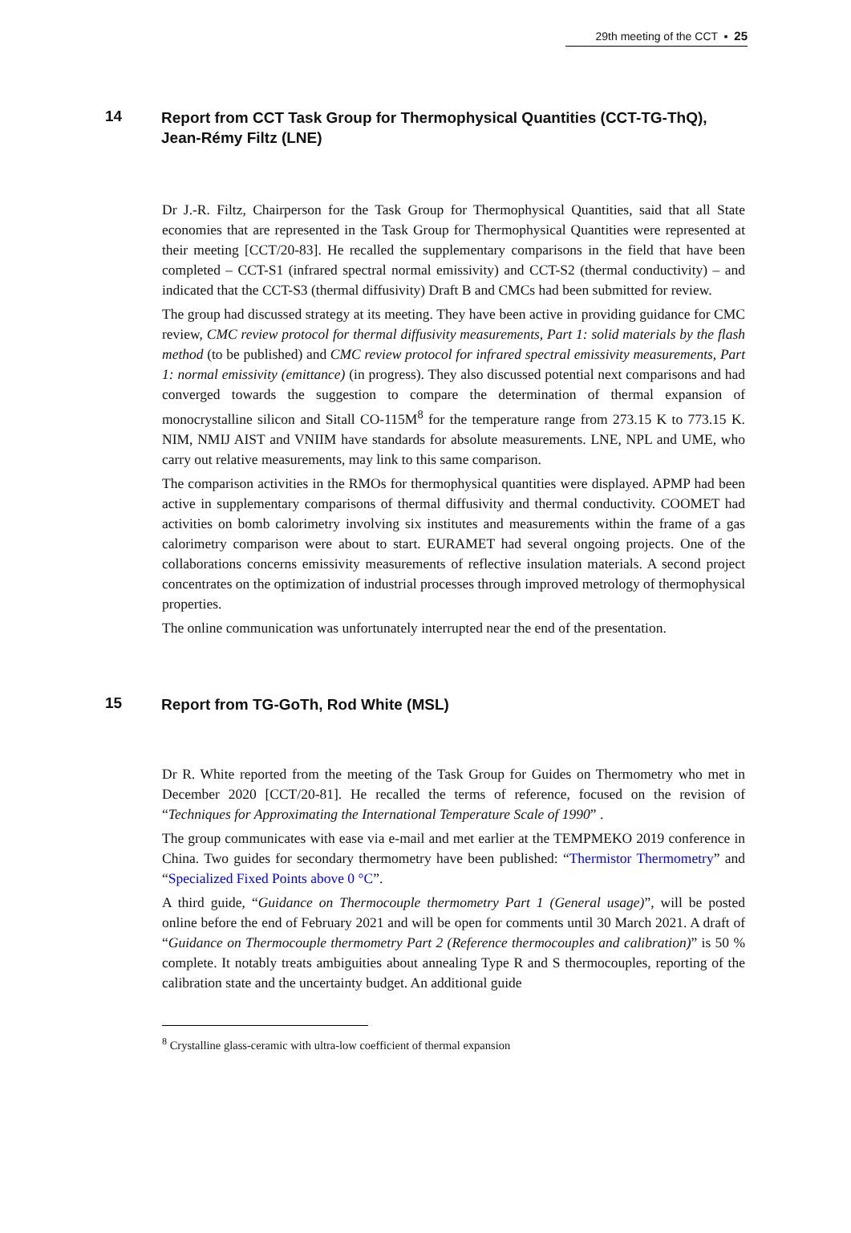29th meeting of the CCT ▪ 25
14 Report from CCT Task Group for Thermophysical Quantities (CCT-TG-ThQ), Jean-Rémy Filtz (LNE)
Dr J.-R. Filtz, Chairperson for the Task Group for Thermophysical Quantities, said that all State economies that are represented in the Task Group for Thermophysical Quantities were represented at their meeting [CCT/20-83]. He recalled the supplementary comparisons in the field that have been completed – CCT-S1 (infrared spectral normal emissivity) and CCT-S2 (thermal conductivity) – and indicated that the CCT-S3 (thermal diffusivity) Draft B and CMCs had been submitted for review.
The group had discussed strategy at its meeting. They have been active in providing guidance for CMC review, CMC review protocol for thermal diffusivity measurements, Part 1: solid materials by the flash method (to be published) and CMC review protocol for infrared spectral emissivity measurements, Part 1: normal emissivity (emittance) (in progress). They also discussed potential next comparisons and had converged towards the suggestion to compare the determination of thermal expansion of monocrystalline silicon and Sitall CO-115M<sup>8</sup> for the temperature range from 273.15 K to 773.15 K. NIM, NMIJ AIST and VNIIM have standards for absolute measurements. LNE, NPL and UME, who carry out relative measurements, may link to this same comparison.
The comparison activities in the RMOs for thermophysical quantities were displayed. APMP had been active in supplementary comparisons of thermal diffusivity and thermal conductivity. COOMET had activities on bomb calorimetry involving six institutes and measurements within the frame of a gas calorimetry comparison were about to start. EURAMET had several ongoing projects. One of the collaborations concerns emissivity measurements of reflective insulation materials. A second project concentrates on the optimization of industrial processes through improved metrology of thermophysical properties.
The online communication was unfortunately interrupted near the end of the presentation.
15 Report from TG-GoTh, Rod White (MSL)
Dr R. White reported from the meeting of the Task Group for Guides on Thermometry who met in December 2020 [CCT/20-81]. He recalled the terms of reference, focused on the revision of “Techniques for Approximating the International Temperature Scale of 1990” .
The group communicates with ease via e-mail and met earlier at the TEMPMEKO 2019 conference in China. Two guides for secondary thermometry have been published: “Thermistor Thermometry” and “Specialized Fixed Points above 0 °C”.
A third guide, “Guidance on Thermocouple thermometry Part 1 (General usage)”, will be posted online before the end of February 2021 and will be open for comments until 30 March 2021. A draft of “Guidance on Thermocouple thermometry Part 2 (Reference thermocouples and calibration)” is 50 % complete. It notably treats ambiguities about annealing Type R and S thermocouples, reporting of the calibration state and the uncertainty budget. An additional guide
<sup>8</sup> Crystalline glass-ceramic with ultra-low coefficient of thermal expansion